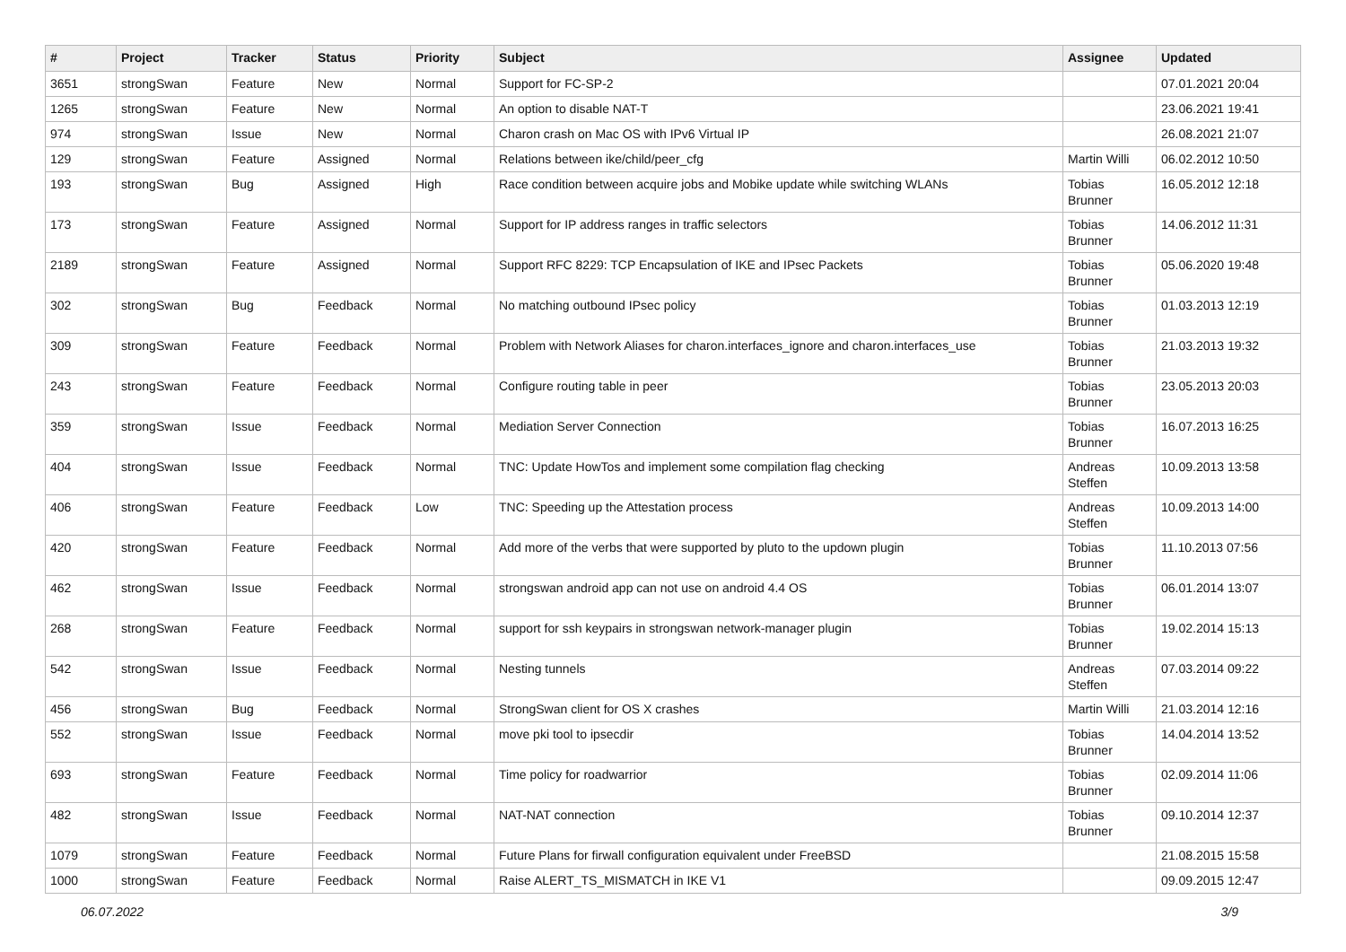| # | Project | Tracker | Status | Priority | Subject | Assignee | Updated |
| --- | --- | --- | --- | --- | --- | --- | --- |
| 3651 | strongSwan | Feature | New | Normal | Support for FC-SP-2 | | 07.01.2021 20:04 |
| 1265 | strongSwan | Feature | New | Normal | An option to disable NAT-T | | 23.06.2021 19:41 |
| 974 | strongSwan | Issue | New | Normal | Charon crash on Mac OS with IPv6 Virtual IP | | 26.08.2021 21:07 |
| 129 | strongSwan | Feature | Assigned | Normal | Relations between ike/child/peer_cfg | Martin Willi | 06.02.2012 10:50 |
| 193 | strongSwan | Bug | Assigned | High | Race condition between acquire jobs and Mobike update while switching WLANs | Tobias Brunner | 16.05.2012 12:18 |
| 173 | strongSwan | Feature | Assigned | Normal | Support for IP address ranges in traffic selectors | Tobias Brunner | 14.06.2012 11:31 |
| 2189 | strongSwan | Feature | Assigned | Normal | Support RFC 8229: TCP Encapsulation of IKE and IPsec Packets | Tobias Brunner | 05.06.2020 19:48 |
| 302 | strongSwan | Bug | Feedback | Normal | No matching outbound IPsec policy | Tobias Brunner | 01.03.2013 12:19 |
| 309 | strongSwan | Feature | Feedback | Normal | Problem with Network Aliases for charon.interfaces_ignore and charon.interfaces_use | Tobias Brunner | 21.03.2013 19:32 |
| 243 | strongSwan | Feature | Feedback | Normal | Configure routing table in peer | Tobias Brunner | 23.05.2013 20:03 |
| 359 | strongSwan | Issue | Feedback | Normal | Mediation Server Connection | Tobias Brunner | 16.07.2013 16:25 |
| 404 | strongSwan | Issue | Feedback | Normal | TNC: Update HowTos and implement some compilation flag checking | Andreas Steffen | 10.09.2013 13:58 |
| 406 | strongSwan | Feature | Feedback | Low | TNC: Speeding up the Attestation process | Andreas Steffen | 10.09.2013 14:00 |
| 420 | strongSwan | Feature | Feedback | Normal | Add more of the verbs that were supported by pluto to the updown plugin | Tobias Brunner | 11.10.2013 07:56 |
| 462 | strongSwan | Issue | Feedback | Normal | strongswan android app can not use on android 4.4 OS | Tobias Brunner | 06.01.2014 13:07 |
| 268 | strongSwan | Feature | Feedback | Normal | support for ssh keypairs in strongswan network-manager plugin | Tobias Brunner | 19.02.2014 15:13 |
| 542 | strongSwan | Issue | Feedback | Normal | Nesting tunnels | Andreas Steffen | 07.03.2014 09:22 |
| 456 | strongSwan | Bug | Feedback | Normal | StrongSwan client for OS X crashes | Martin Willi | 21.03.2014 12:16 |
| 552 | strongSwan | Issue | Feedback | Normal | move pki tool to ipsecdir | Tobias Brunner | 14.04.2014 13:52 |
| 693 | strongSwan | Feature | Feedback | Normal | Time policy for roadwarrior | Tobias Brunner | 02.09.2014 11:06 |
| 482 | strongSwan | Issue | Feedback | Normal | NAT-NAT connection | Tobias Brunner | 09.10.2014 12:37 |
| 1079 | strongSwan | Feature | Feedback | Normal | Future Plans for firwall configuration equivalent under FreeBSD | | 21.08.2015 15:58 |
| 1000 | strongSwan | Feature | Feedback | Normal | Raise ALERT_TS_MISMATCH in IKE V1 | | 09.09.2015 12:47 |
06.07.2022 3/9